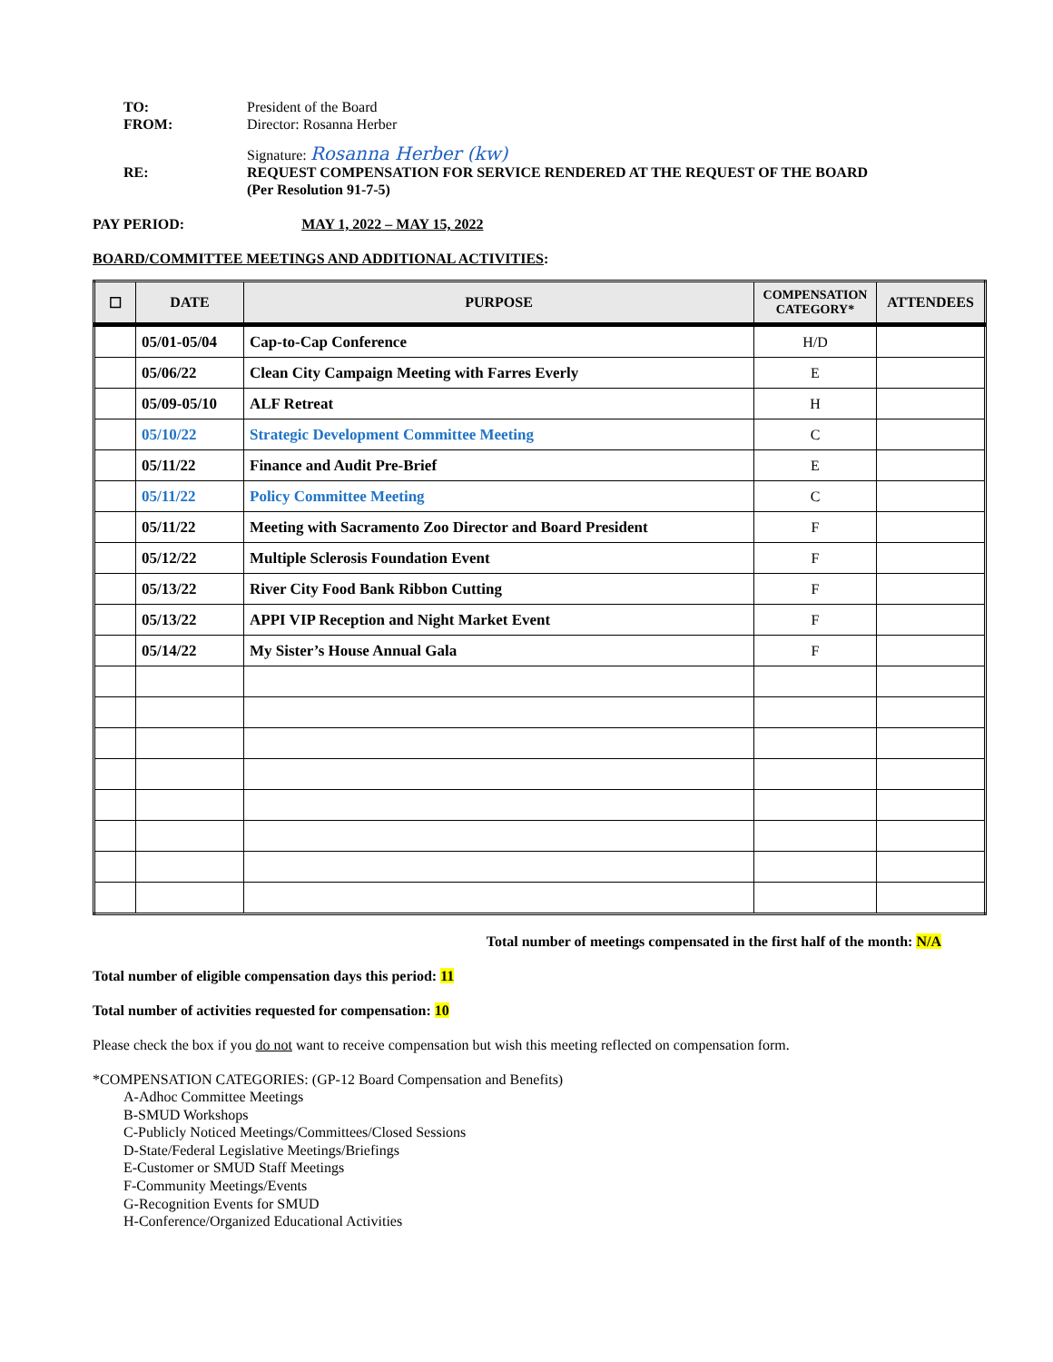TO: President of the Board FROM: Director: Rosanna Herber Signature: Rosanna Herber (kw) RE: REQUEST COMPENSATION FOR SERVICE RENDERED AT THE REQUEST OF THE BOARD
(Per Resolution 91-7-5)
PAY PERIOD: MAY 1, 2022 – MAY 15, 2022
BOARD/COMMITTEE MEETINGS AND ADDITIONAL ACTIVITIES:
| ☐ | DATE | PURPOSE | COMPENSATION CATEGORY* | ATTENDEES |
| --- | --- | --- | --- | --- |
| | 05/01-05/04 | Cap-to-Cap Conference | H/D | |
| | 05/06/22 | Clean City Campaign Meeting with Farres Everly | E | |
| | 05/09-05/10 | ALF Retreat | H | |
| | 05/10/22 | Strategic Development Committee Meeting | C | |
| | 05/11/22 | Finance and Audit Pre-Brief | E | |
| | 05/11/22 | Policy Committee Meeting | C | |
| | 05/11/22 | Meeting with Sacramento Zoo Director and Board President | F | |
| | 05/12/22 | Multiple Sclerosis Foundation Event | F | |
| | 05/13/22 | River City Food Bank Ribbon Cutting | F | |
| | 05/13/22 | APPI VIP Reception and Night Market Event | F | |
| | 05/14/22 | My Sister’s House Annual Gala | F | |
Total number of meetings compensated in the first half of the month: N/A
Total number of eligible compensation days this period: 11
Total number of activities requested for compensation: 10
Please check the box if you do not want to receive compensation but wish this meeting reflected on compensation form.
*COMPENSATION CATEGORIES: (GP-12 Board Compensation and Benefits)
A-Adhoc Committee Meetings
B-SMUD Workshops
C-Publicly Noticed Meetings/Committees/Closed Sessions
D-State/Federal Legislative Meetings/Briefings
E-Customer or SMUD Staff Meetings
F-Community Meetings/Events
G-Recognition Events for SMUD
H-Conference/Organized Educational Activities